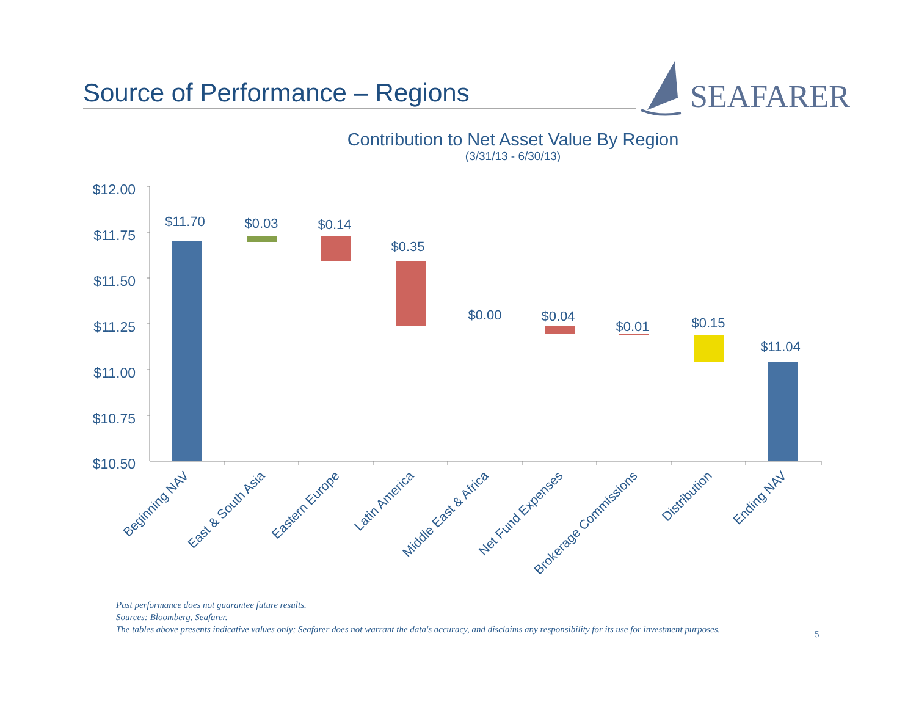Source of Performance – Regions
SEAFARER
Contribution to Net Asset Value By Region
(3/31/13 - 6/30/13)
$12.00
$11.75
$11.50
$11.25
$11.00
$10.75
$10.50
$11.70
$0.03
$0.14
$0.35
$0.00
$0.04
$0.01
$0.15
$11.04
Beginning NAV
East & South Asia
Eastern Europe
Latin America
Middle East & Africa
Net Fund Expenses
Brokerage Commissions
Distribution
Ending NAV
Past performance does not guarantee future results.
Sources: Bloomberg, Seafarer.
The tables above presents indicative values only; Seafarer does not warrant the data's accuracy, and disclaims any responsibility for its use for investment purposes.
5